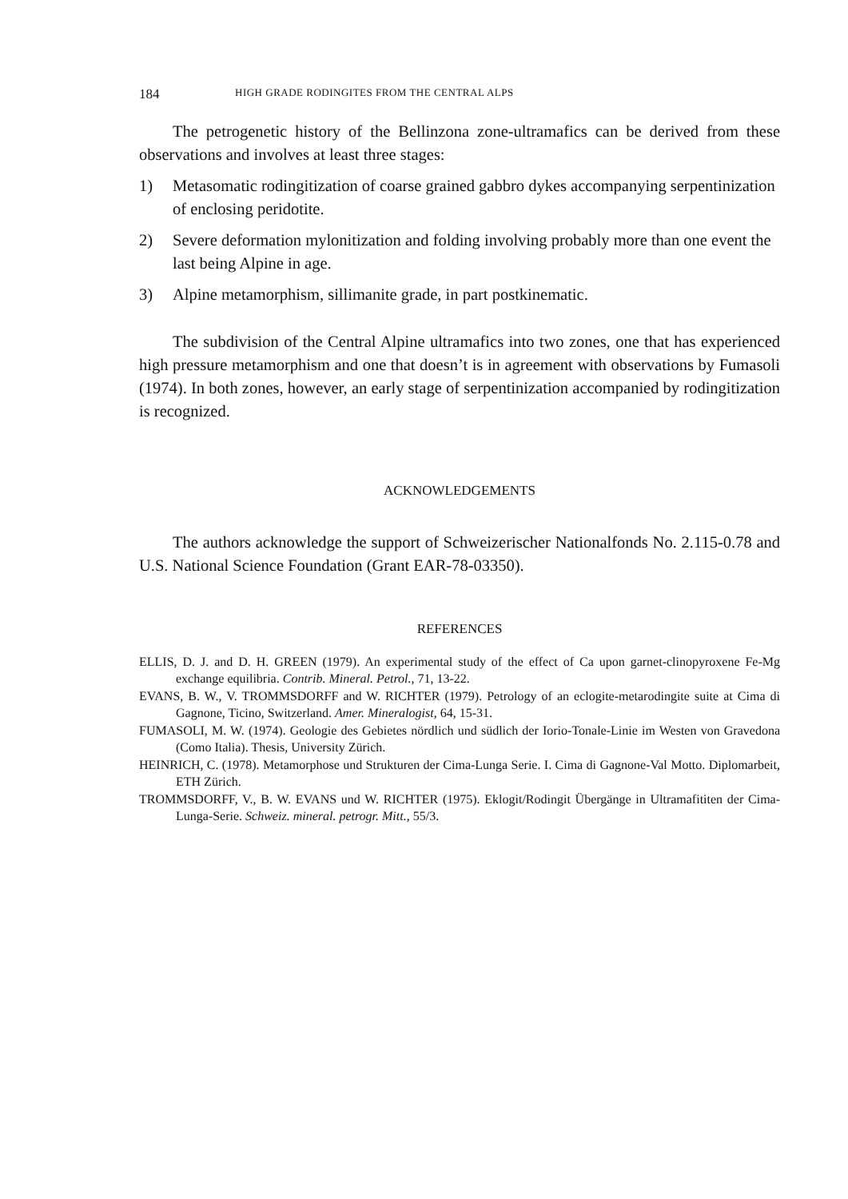184 HIGH GRADE RODINGITES FROM THE CENTRAL ALPS
The petrogenetic history of the Bellinzona zone-ultramafics can be derived from these observations and involves at least three stages:
1) Metasomatic rodingitization of coarse grained gabbro dykes accompanying serpentinization of enclosing peridotite.
2) Severe deformation mylonitization and folding involving probably more than one event the last being Alpine in age.
3) Alpine metamorphism, sillimanite grade, in part postkinematic.
The subdivision of the Central Alpine ultramafics into two zones, one that has experienced high pressure metamorphism and one that doesn’t is in agreement with observations by Fumasoli (1974). In both zones, however, an early stage of serpentinization accompanied by rodingitization is recognized.
ACKNOWLEDGEMENTS
The authors acknowledge the support of Schweizerischer Nationalfonds No. 2.115-0.78 and U.S. National Science Foundation (Grant EAR-78-03350).
REFERENCES
ELLIS, D. J. and D. H. GREEN (1979). An experimental study of the effect of Ca upon garnet-clinopyroxene Fe-Mg exchange equilibria. Contrib. Mineral. Petrol., 71, 13-22.
EVANS, B. W., V. TROMMSDORFF and W. RICHTER (1979). Petrology of an eclogite-metarodingite suite at Cima di Gagnone, Ticino, Switzerland. Amer. Mineralogist, 64, 15-31.
FUMASOLI, M. W. (1974). Geologie des Gebietes nördlich und südlich der Iorio-Tonale-Linie im Westen von Gravedona (Como Italia). Thesis, University Zürich.
HEINRICH, C. (1978). Metamorphose und Strukturen der Cima-Lunga Serie. I. Cima di Gagnone-Val Motto. Diplomarbeit, ETH Zürich.
TROMMSDORFF, V., B. W. EVANS und W. RICHTER (1975). Eklogit/Rodingit Übergänge in Ultramafititen der Cima-Lunga-Serie. Schweiz. mineral. petrogr. Mitt., 55/3.